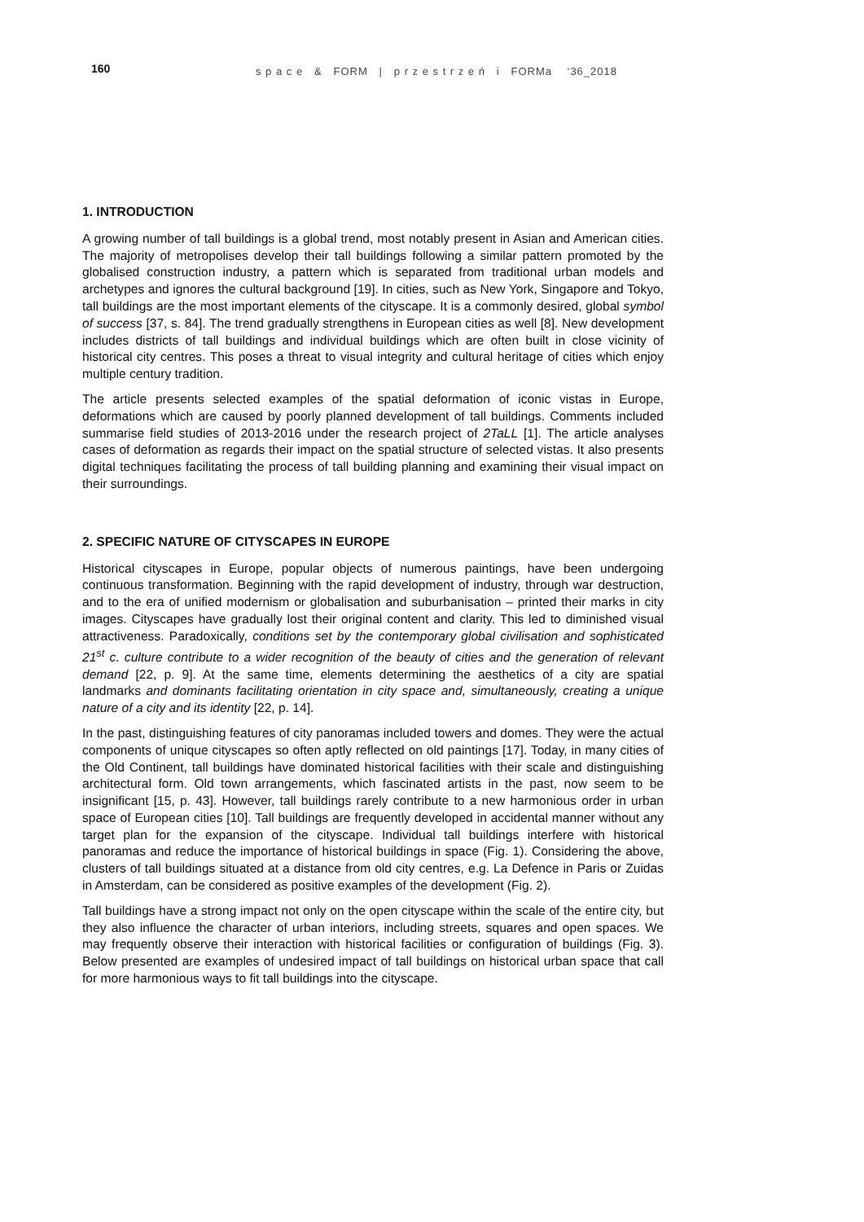160
s p a c e & FORM | p r z e s t r z e ń i FORMa ‘36_2018
1. INTRODUCTION
A growing number of tall buildings is a global trend, most notably present in Asian and American cities. The majority of metropolises develop their tall buildings following a similar pattern promoted by the globalised construction industry, a pattern which is separated from traditional urban models and archetypes and ignores the cultural background [19]. In cities, such as New York, Singapore and Tokyo, tall buildings are the most important elements of the cityscape. It is a commonly desired, global symbol of success [37, s. 84]. The trend gradually strengthens in European cities as well [8]. New development includes districts of tall buildings and individual buildings which are often built in close vicinity of historical city centres. This poses a threat to visual integrity and cultural heritage of cities which enjoy multiple century tradition.
The article presents selected examples of the spatial deformation of iconic vistas in Europe, deformations which are caused by poorly planned development of tall buildings. Comments included summarise field studies of 2013-2016 under the research project of 2TaLL [1]. The article analyses cases of deformation as regards their impact on the spatial structure of selected vistas. It also presents digital techniques facilitating the process of tall building planning and examining their visual impact on their surroundings.
2. SPECIFIC NATURE OF CITYSCAPES IN EUROPE
Historical cityscapes in Europe, popular objects of numerous paintings, have been undergoing continuous transformation. Beginning with the rapid development of industry, through war destruction, and to the era of unified modernism or globalisation and suburbanisation – printed their marks in city images. Cityscapes have gradually lost their original content and clarity. This led to diminished visual attractiveness. Paradoxically, conditions set by the contemporary global civilisation and sophisticated 21<sup>st</sup> c. culture contribute to a wider recognition of the beauty of cities and the generation of relevant demand [22, p. 9]. At the same time, elements determining the aesthetics of a city are spatial landmarks and dominants facilitating orientation in city space and, simultaneously, creating a unique nature of a city and its identity [22, p. 14].
In the past, distinguishing features of city panoramas included towers and domes. They were the actual components of unique cityscapes so often aptly reflected on old paintings [17]. Today, in many cities of the Old Continent, tall buildings have dominated historical facilities with their scale and distinguishing architectural form. Old town arrangements, which fascinated artists in the past, now seem to be insignificant [15, p. 43]. However, tall buildings rarely contribute to a new harmonious order in urban space of European cities [10]. Tall buildings are frequently developed in accidental manner without any target plan for the expansion of the cityscape. Individual tall buildings interfere with historical panoramas and reduce the importance of historical buildings in space (Fig. 1). Considering the above, clusters of tall buildings situated at a distance from old city centres, e.g. La Defence in Paris or Zuidas in Amsterdam, can be considered as positive examples of the development (Fig. 2).
Tall buildings have a strong impact not only on the open cityscape within the scale of the entire city, but they also influence the character of urban interiors, including streets, squares and open spaces. We may frequently observe their interaction with historical facilities or configuration of buildings (Fig. 3). Below presented are examples of undesired impact of tall buildings on historical urban space that call for more harmonious ways to fit tall buildings into the cityscape.